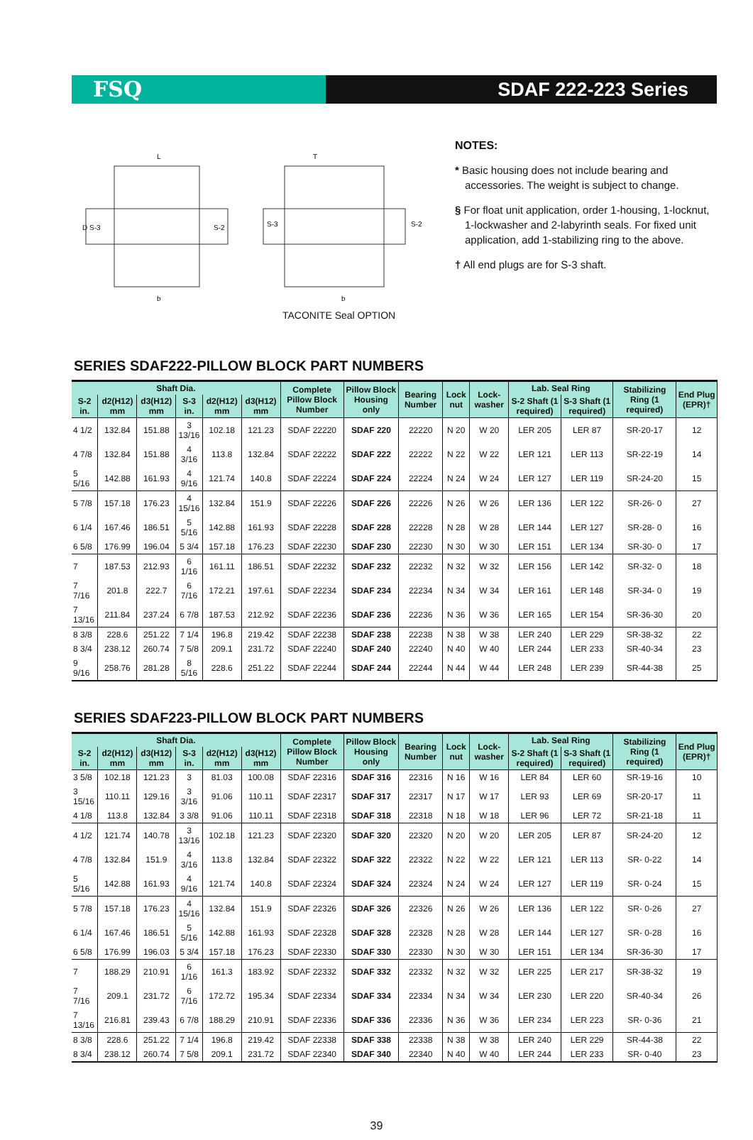FSQ SDAF 222-223 Series
D S-3
S-2
S-3
S-2
b
b
L
T
TACONITE Seal OPTION
NOTES:
* Basic housing does not include bearing and accessories. The weight is subject to change.
§ For float unit application, order 1-housing, 1-locknut, 1-lockwasher and 2-labyrinth seals. For fixed unit application, add 1-stabilizing ring to the above.
† All end plugs are for S-3 shaft.
SERIES SDAF222-PILLOW BLOCK PART NUMBERS
| Shaft Dia. | | | | | | Complete Pillow Block Number | Pillow Block Housing only | Bearing Number | Lock nut | Lock- washer | Lab. Seal Ring | | Stabilizing Ring (1 required) | End Plug (EPR)† |
| --- | --- | --- | --- | --- | --- | --- | --- | --- | --- | --- | --- | --- | --- | --- |
| S-2 in. | d2(H12) mm | d3(H12) mm | S-3 in. | d2(H12) mm | d3(H12) mm | | | | | | S-2 Shaft (1 required) | S-3 Shaft (1 required) | | |
| 4 1/2 | 132.84 | 151.88 | 3 13/16 | 102.18 | 121.23 | SDAF 22220 | SDAF 220 | 22220 | N 20 | W 20 | LER 205 | LER 87 | SR-20-17 | 12 |
| 4 7/8 | 132.84 | 151.88 | 4 3/16 | 113.8 | 132.84 | SDAF 22222 | SDAF 222 | 22222 | N 22 | W 22 | LER 121 | LER 113 | SR-22-19 | 14 |
| 5 5/16 | 142.88 | 161.93 | 4 9/16 | 121.74 | 140.8 | SDAF 22224 | SDAF 224 | 22224 | N 24 | W 24 | LER 127 | LER 119 | SR-24-20 | 15 |
| 5 7/8 | 157.18 | 176.23 | 4 15/16 | 132.84 | 151.9 | SDAF 22226 | SDAF 226 | 22226 | N 26 | W 26 | LER 136 | LER 122 | SR-26- 0 | 27 |
| 6 1/4 | 167.46 | 186.51 | 5 5/16 | 142.88 | 161.93 | SDAF 22228 | SDAF 228 | 22228 | N 28 | W 28 | LER 144 | LER 127 | SR-28- 0 | 16 |
| 6 5/8 | 176.99 | 196.04 | 5 3/4 | 157.18 | 176.23 | SDAF 22230 | SDAF 230 | 22230 | N 30 | W 30 | LER 151 | LER 134 | SR-30- 0 | 17 |
| 7 | 187.53 | 212.93 | 6 1/16 | 161.11 | 186.51 | SDAF 22232 | SDAF 232 | 22232 | N 32 | W 32 | LER 156 | LER 142 | SR-32- 0 | 18 |
| 7 7/16 | 201.8 | 222.7 | 6 7/16 | 172.21 | 197.61 | SDAF 22234 | SDAF 234 | 22234 | N 34 | W 34 | LER 161 | LER 148 | SR-34- 0 | 19 |
| 7 13/16 | 211.84 | 237.24 | 6 7/8 | 187.53 | 212.92 | SDAF 22236 | SDAF 236 | 22236 | N 36 | W 36 | LER 165 | LER 154 | SR-36-30 | 20 |
| 8 3/8 | 228.6 | 251.22 | 7 1/4 | 196.8 | 219.42 | SDAF 22238 | SDAF 238 | 22238 | N 38 | W 38 | LER 240 | LER 229 | SR-38-32 | 22 |
| 8 3/4 | 238.12 | 260.74 | 7 5/8 | 209.1 | 231.72 | SDAF 22240 | SDAF 240 | 22240 | N 40 | W 40 | LER 244 | LER 233 | SR-40-34 | 23 |
| 9 9/16 | 258.76 | 281.28 | 8 5/16 | 228.6 | 251.22 | SDAF 22244 | SDAF 244 | 22244 | N 44 | W 44 | LER 248 | LER 239 | SR-44-38 | 25 |
SERIES SDAF223-PILLOW BLOCK PART NUMBERS
| Shaft Dia. | | | | | | Complete Pillow Block Number | Pillow Block Housing only | Bearing Number | Lock nut | Lock- washer | Lab. Seal Ring | | Stabilizing Ring (1 required) | End Plug (EPR)† |
| --- | --- | --- | --- | --- | --- | --- | --- | --- | --- | --- | --- | --- | --- | --- |
| S-2 in. | d2(H12) mm | d3(H12) mm | S-3 in. | d2(H12) mm | d3(H12) mm | | | | | | S-2 Shaft (1 required) | S-3 Shaft (1 required) | | |
| 3 5/8 | 102.18 | 121.23 | 3 | 81.03 | 100.08 | SDAF 22316 | SDAF 316 | 22316 | N 16 | W 16 | LER 84 | LER 60 | SR-19-16 | 10 |
| 3 15/16 | 110.11 | 129.16 | 3 3/16 | 91.06 | 110.11 | SDAF 22317 | SDAF 317 | 22317 | N 17 | W 17 | LER 93 | LER 69 | SR-20-17 | 11 |
| 4 1/8 | 113.8 | 132.84 | 3 3/8 | 91.06 | 110.11 | SDAF 22318 | SDAF 318 | 22318 | N 18 | W 18 | LER 96 | LER 72 | SR-21-18 | 11 |
| 4 1/2 | 121.74 | 140.78 | 3 13/16 | 102.18 | 121.23 | SDAF 22320 | SDAF 320 | 22320 | N 20 | W 20 | LER 205 | LER 87 | SR-24-20 | 12 |
| 4 7/8 | 132.84 | 151.9 | 4 3/16 | 113.8 | 132.84 | SDAF 22322 | SDAF 322 | 22322 | N 22 | W 22 | LER 121 | LER 113 | SR- 0-22 | 14 |
| 5 5/16 | 142.88 | 161.93 | 4 9/16 | 121.74 | 140.8 | SDAF 22324 | SDAF 324 | 22324 | N 24 | W 24 | LER 127 | LER 119 | SR- 0-24 | 15 |
| 5 7/8 | 157.18 | 176.23 | 4 15/16 | 132.84 | 151.9 | SDAF 22326 | SDAF 326 | 22326 | N 26 | W 26 | LER 136 | LER 122 | SR- 0-26 | 27 |
| 6 1/4 | 167.46 | 186.51 | 5 5/16 | 142.88 | 161.93 | SDAF 22328 | SDAF 328 | 22328 | N 28 | W 28 | LER 144 | LER 127 | SR- 0-28 | 16 |
| 6 5/8 | 176.99 | 196.03 | 5 3/4 | 157.18 | 176.23 | SDAF 22330 | SDAF 330 | 22330 | N 30 | W 30 | LER 151 | LER 134 | SR-36-30 | 17 |
| 7 | 188.29 | 210.91 | 6 1/16 | 161.3 | 183.92 | SDAF 22332 | SDAF 332 | 22332 | N 32 | W 32 | LER 225 | LER 217 | SR-38-32 | 19 |
| 7 7/16 | 209.1 | 231.72 | 6 7/16 | 172.72 | 195.34 | SDAF 22334 | SDAF 334 | 22334 | N 34 | W 34 | LER 230 | LER 220 | SR-40-34 | 26 |
| 7 13/16 | 216.81 | 239.43 | 6 7/8 | 188.29 | 210.91 | SDAF 22336 | SDAF 336 | 22336 | N 36 | W 36 | LER 234 | LER 223 | SR- 0-36 | 21 |
| 8 3/8 | 228.6 | 251.22 | 7 1/4 | 196.8 | 219.42 | SDAF 22338 | SDAF 338 | 22338 | N 38 | W 38 | LER 240 | LER 229 | SR-44-38 | 22 |
| 8 3/4 | 238.12 | 260.74 | 7 5/8 | 209.1 | 231.72 | SDAF 22340 | SDAF 340 | 22340 | N 40 | W 40 | LER 244 | LER 233 | SR- 0-40 | 23 |
39